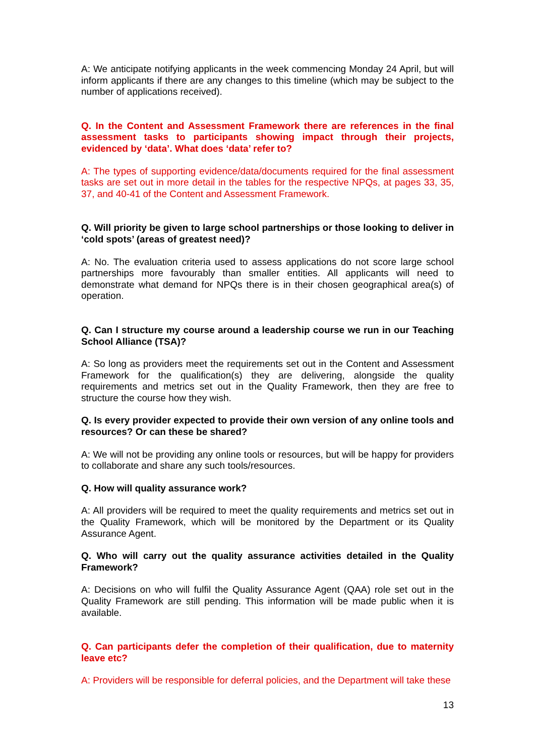A: We anticipate notifying applicants in the week commencing Monday 24 April, but will inform applicants if there are any changes to this timeline (which may be subject to the number of applications received).
Q. In the Content and Assessment Framework there are references in the final assessment tasks to participants showing impact through their projects, evidenced by ‘data’. What does ‘data’ refer to?
A: The types of supporting evidence/data/documents required for the final assessment tasks are set out in more detail in the tables for the respective NPQs, at pages 33, 35, 37, and 40-41 of the Content and Assessment Framework.
Q. Will priority be given to large school partnerships or those looking to deliver in ‘cold spots’ (areas of greatest need)?
A: No. The evaluation criteria used to assess applications do not score large school partnerships more favourably than smaller entities. All applicants will need to demonstrate what demand for NPQs there is in their chosen geographical area(s) of operation.
Q. Can I structure my course around a leadership course we run in our Teaching School Alliance (TSA)?
A: So long as providers meet the requirements set out in the Content and Assessment Framework for the qualification(s) they are delivering, alongside the quality requirements and metrics set out in the Quality Framework, then they are free to structure the course how they wish.
Q. Is every provider expected to provide their own version of any online tools and resources? Or can these be shared?
A: We will not be providing any online tools or resources, but will be happy for providers to collaborate and share any such tools/resources.
Q. How will quality assurance work?
A: All providers will be required to meet the quality requirements and metrics set out in the Quality Framework, which will be monitored by the Department or its Quality Assurance Agent.
Q. Who will carry out the quality assurance activities detailed in the Quality Framework?
A: Decisions on who will fulfil the Quality Assurance Agent (QAA) role set out in the Quality Framework are still pending. This information will be made public when it is available.
Q. Can participants defer the completion of their qualification, due to maternity leave etc?
A: Providers will be responsible for deferral policies, and the Department will take these
13